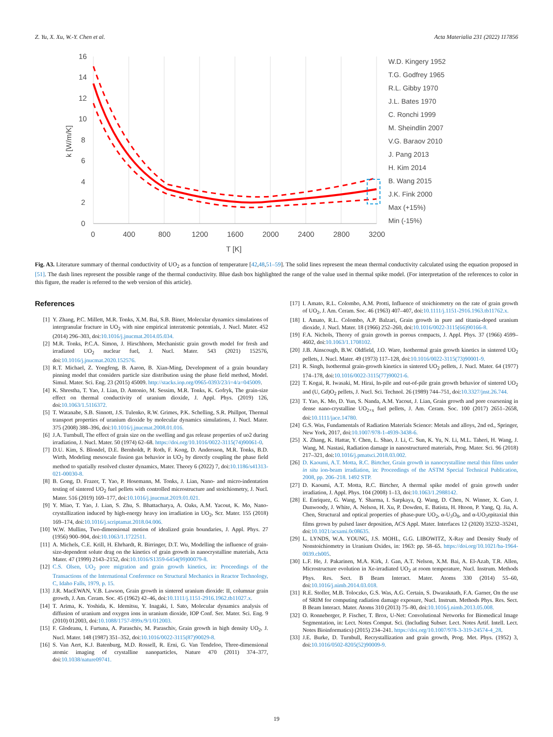Z. Yu, X. Xu, W.-Y. Chen et al. Acta Materialia 231 (2022) 117856
16
14
12
10
8
6
4
2
0
0
400
800
1200
1600
2000
2400
2800
3200
T [K]
k [W/m/K]
W.D. Kingery 1952
T.G. Godfrey 1965
R.L. Gibby 1970
J.L. Bates 1970
C. Ronchi 1999
M. Sheindlin 2007
V.G. Baraov 2010
J. Pang 2013
H. Kim 2014
B. Wang 2015
J.K. Fink 2000
Max (+15%)
Min (-15%)
Fig. A3. Literature summary of thermal conductivity of UO<sub>2</sub> as a function of temperature [42,48,51–59]. The solid lines represent the mean thermal conductivity calculated using the equation proposed in [51]. The dash lines represent the possible range of the thermal conductivity. Blue dash box highlighted the range of the value used in thermal spike model. (For interpretation of the references to color in this figure, the reader is referred to the web version of this article).
References
[1] Y. Zhang, P.C. Millett, M.R. Tonks, X.M. Bai, S.B. Biner, Molecular dynamics simulations of intergranular fracture in UO<sub>2</sub> with nine empirical interatomic potentials, J. Nucl. Mater. 452 (2014) 296–303, doi:10.1016/j.jnucmat.2014.05.034.
[2] M.R. Tonks, P.C.A. Simon, J. Hirschhorn, Mechanistic grain growth model for fresh and irradiated UO<sub>2</sub> nuclear fuel, J. Nucl. Mater. 543 (2021) 152576, doi:10.1016/j.jnucmat.2020.152576.
[3] R.T. Michael, Z. Yongfeng, B. Aaron, B. Xian-Ming, Development of a grain boundary pinning model that considers particle size distribution using the phase field method, Model. Simul. Mater. Sci. Eng. 23 (2015) 45009. http://stacks.iop.org/0965-0393/23/i=4/a=045009.
[4] K. Shrestha, T. Yao, J. Lian, D. Antonio, M. Sessim, M.R. Tonks, K. Gofryk, The grain-size effect on thermal conductivity of uranium dioxide, J. Appl. Phys. (2019) 126, doi:10.1063/1.5116372.
[5] T. Watanabe, S.B. Sinnott, J.S. Tulenko, R.W. Grimes, P.K. Schelling, S.R. Phillpot, Thermal transport properties of uranium dioxide by molecular dynamics simulations, J. Nucl. Mater. 375 (2008) 388–396, doi:10.1016/j.jnucmat.2008.01.016.
[6] J.A. Turnbull, The effect of grain size on the swelling and gas release properties of uo2 during irradiation, J. Nucl. Mater. 50 (1974) 62–68. https://doi.org/10.1016/0022-3115(74)90061-0.
[7] D.U. Kim, S. Blondel, D.E. Bernholdt, P. Roth, F. Kong, D. Andersson, M.R. Tonks, B.D. Wirth, Modeling mesoscale fission gas behavior in UO<sub>2</sub> by directly coupling the phase field method to spatially resolved cluster dynamics, Mater. Theory 6 (2022) 7, doi:10.1186/s41313-021-00030-8.
[8] B. Gong, D. Frazer, T. Yao, P. Hosemann, M. Tonks, J. Lian, Nano- and micro-indentation testing of sintered UO<sub>2</sub> fuel pellets with controlled microstructure and stoichiometry, J. Nucl. Mater. 516 (2019) 169–177, doi:10.1016/j.jnucmat.2019.01.021.
[9] Y. Miao, T. Yao, J. Lian, S. Zhu, S. Bhattacharya, A. Oaks, A.M. Yacout, K. Mo, Nano-crystallization induced by high-energy heavy ion irradiation in UO<sub>2</sub>, Scr. Mater. 155 (2018) 169–174, doi:10.1016/j.scriptamat.2018.04.006.
[10] W.W. Mullins, Two-dimensional motion of idealized grain boundaries, J. Appl. Phys. 27 (1956) 900–904, doi:10.1063/1.1722511.
[11] A. Michels, C.E. Krill, H. Ehrhardt, R. Birringer, D.T. Wu, Modelling the influence of grain-size-dependent solute drag on the kinetics of grain growth in nanocrystalline materials, Acta Mater. 47 (1999) 2143–2152, doi:10.1016/S1359-6454(99)00079-8.
[12] C.S. Olsen, UO<sub>2</sub> pore migration and grain growth kinetics, in: Proceedings of the Transactions of the International Conference on Structural Mechanics in Reactor Technology, C, Idaho Falls, 1979, p. 15.
[13] J.R. MacEWAN, V.B. Lawson, Grain growth in sintered uranium dioxide: II, columnar grain growth, J. Am. Ceram. Soc. 45 (1962) 42–46, doi:10.1111/j.1151-2916.1962.tb11027.x.
[14] T. Arima, K. Yoshida, K. Idemitsu, Y. Inagaki, I. Sato, Molecular dynamics analysis of diffusion of uranium and oxygen ions in uranium dioxide, IOP Conf. Ser. Mater. Sci. Eng. 9 (2010) 012003, doi:10.1088/1757-899x/9/1/012003.
[15] F. Glodeanu, I. Furtuna, A. Paraschiv, M. Paraschiv, Grain growth in high density UO<sub>2</sub>, J. Nucl. Mater. 148 (1987) 351–352, doi:10.1016/0022-3115(87)90029-8.
[16] S. Van Aert, K.J. Batenburg, M.D. Rossell, R. Erni, G. Van Tendeloo, Three-dimensional atomic imaging of crystalline nanoparticles, Nature 470 (2011) 374–377, doi:10.1038/nature09741.
[17] I. Amato, R.L. Colombo, A.M. Protti, Influence of stoichiometry on the rate of grain growth of UO<sub>2</sub>, J. Am. Ceram. Soc. 46 (1963) 407–407, doi:10.1111/j.1151-2916.1963.tb11762.x.
[18] I. Amato, R.L. Colombo, A.P. Balzari, Grain growth in pure and titania-doped uranium dioxide, J. Nucl. Mater. 18 (1966) 252–260, doi:10.1016/0022-3115(66)90166-8.
[19] F.A. Nichols, Theory of grain growth in porous compacts, J. Appl. Phys. 37 (1966) 4599–4602, doi:10.1063/1.1708102.
[20] J.B. Ainscough, B.W. Oldfield, J.O. Ware, Isothermal grain growth kinetics in sintered UO<sub>2</sub> pellets, J. Nucl. Mater. 49 (1973) 117–128, doi:10.1016/0022-3115(73)90001-9.
[21] R. Singh, Isothermal grain-growth kinetics in sintered UO<sub>2</sub> pellets, J. Nucl. Mater. 64 (1977) 174–178, doi:10.1016/0022-3115(77)90021-6.
[22] T. Kogai, R. Iwasaki, M. Hirai, In-pile and out-of-pile grain growth behavior of sintered UO<sub>2</sub> and (U, Gd)O<sub>2</sub> pellets, J. Nucl. Sci. Technol. 26 (1989) 744–751, doi:10.3327/jnst.26.744.
[23] T. Yao, K. Mo, D. Yun, S. Nanda, A.M. Yacout, J. Lian, Grain growth and pore coarsening in dense nano-crystalline UO<sub>2+x</sub> fuel pellets, J. Am. Ceram. Soc. 100 (2017) 2651–2658, doi:10.1111/jace.14780.
[24] G.S. Was, Fundamentals of Radiation Materials Science: Metals and alloys, 2nd ed., Springer, New York, 2017, doi:10.1007/978-1-4939-3438-6.
[25] X. Zhang, K. Hattar, Y. Chen, L. Shao, J. Li, C. Sun, K. Yu, N. Li, M.L. Taheri, H. Wang, J. Wang, M. Nastasi, Radiation damage in nanostructured materials, Prog. Mater. Sci. 96 (2018) 217–321, doi:10.1016/j.pmatsci.2018.03.002.
[26] D. Kaoumi, A.T. Motta, R.C. Birtcher, Grain growth in nanocrystalline metal thin films under in situ ion-beam irradiation, in: Proceedings of the ASTM Special Technical Publication, 2008, pp. 206–218. 1492 STP.
[27] D. Kaoumi, A.T. Motta, R.C. Birtcher, A thermal spike model of grain growth under irradiation, J. Appl. Phys. 104 (2008) 1–13, doi:10.1063/1.2988142.
[28] E. Enriquez, G. Wang, Y. Sharma, I. Sarpkaya, Q. Wang, D. Chen, N. Winner, X. Guo, J. Dunwoody, J. White, A. Nelson, H. Xu, P. Dowden, E. Batista, H. Htoon, P. Yang, Q. Jia, A. Chen, Structural and optical properties of phase-pure UO<sub>2</sub>, α-U<sub>3</sub>O<sub>8</sub>, and α-UO<sub>3</sub>epitaxial thin films grown by pulsed laser deposition, ACS Appl. Mater. Interfaces 12 (2020) 35232–35241, doi:10.1021/acsami.0c08635.
[29] L. LYNDS, W.A. YOUNG, J.S. MOHL, G.G. LIBOWITZ, X-Ray and Density Study of Nonstoichiometry in Uranium Oxides, in: 1963: pp. 58–65. https://doi.org/10.1021/ba-1964-0039.ch005.
[30] L.F. He, J. Pakarinen, M.A. Kirk, J. Gan, A.T. Nelson, X.M. Bai, A. El-Azab, T.R. Allen, Microstructure evolution in Xe-irradiated UO<sub>2</sub> at room temperature, Nucl. Instrum. Methods Phys. Res. Sect. B Beam Interact. Mater. Atoms 330 (2014) 55–60, doi:10.1016/j.nimb.2014.03.018.
[31] R.E. Stoller, M.B. Toloczko, G.S. Was, A.G. Certain, S. Dwaraknath, F.A. Garner, On the use of SRIM for computing radiation damage exposure, Nucl. Instrum. Methods Phys. Res. Sect. B Beam Interact. Mater. Atoms 310 (2013) 75–80, doi:10.1016/j.nimb.2013.05.008.
[32] O. Ronneberger, P. Fischer, T. Brox, U-Net: Convolutional Networks for Biomedical Image Segmentation, in: Lect. Notes Comput. Sci. (Including Subser. Lect. Notes Artif. Intell. Lect. Notes Bioinformatics) (2015) 234–241. https://doi.org/10.1007/978-3-319-24574-4_28.
[33] J.E. Burke, D. Turnbull, Recrystallization and grain growth, Prog. Met. Phys. (1952) 3, doi:10.1016/0502-8205(52)90009-9.
19